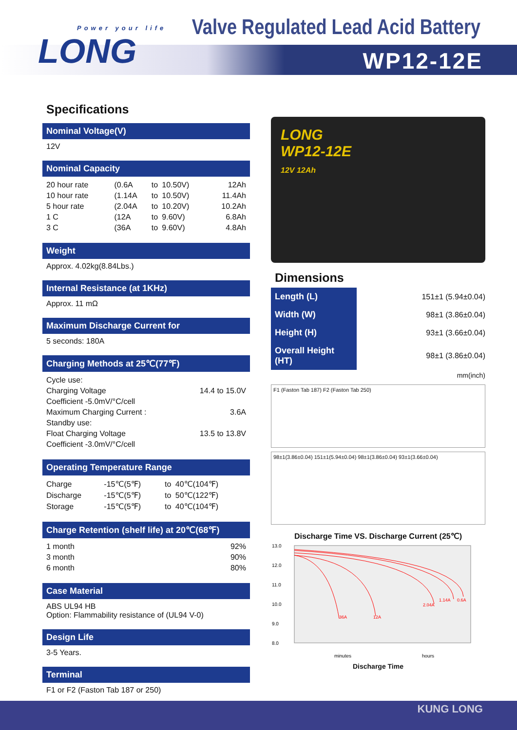Power your life
LONG
Valve Regulated Lead Acid Battery
WP12-12E
Specifications
Nominal Voltage(V)
12V
Nominal Capacity
| 20 hour rate | (0.6A | to | 10.50V) | 12Ah |
| 10 hour rate | (1.14A | to | 10.50V) | 11.4Ah |
| 5 hour rate | (2.04A | to | 10.20V) | 10.2Ah |
| 1 C | (12A | to | 9.60V) | 6.8Ah |
| 3 C | (36A | to | 9.60V) | 4.8Ah |
Weight
Approx. 4.02kg(8.84Lbs.)
Internal Resistance (at 1KHz)
Approx. 11 mΩ
Maximum Discharge Current for
5 seconds: 180A
Charging Methods at 25℃(77℉)
| Cycle use: | |
| Charging Voltage | 14.4 to 15.0V |
| Coefficient -5.0mV/°C/cell | |
| Maximum Charging Current : | 3.6A |
| Standby use: | |
| Float Charging Voltage | 13.5 to 13.8V |
| Coefficient -3.0mV/°C/cell | |
Operating Temperature Range
| Charge | -15℃(5℉) | to | 40℃(104℉) |
| Discharge | -15℃(5℉) | to | 50℃(122℉) |
| Storage | -15℃(5℉) | to | 40℃(104℉) |
Charge Retention (shelf life) at 20℃(68℉)
| 1 month | 92% |
| 3 month | 90% |
| 6 month | 80% |
Case Material
ABS UL94 HB
Option: Flammability resistance of (UL94 V-0)
Design Life
3-5 Years.
Terminal
F1 or F2 (Faston Tab 187 or 250)
LONG
WP12-12E
12V 12Ah
Dimensions
| Length (L) | 151±1 (5.94±0.04) |
| Width (W) | 98±1 (3.86±0.04) |
| Height (H) | 93±1 (3.66±0.04) |
| Overall Height (HT) | 98±1 (3.86±0.04) |
| | mm(inch) |
F1 (Faston Tab 187) F2 (Faston Tab 250)
98±1(3.86±0.04) 151±1(5.94±0.04) 98±1(3.86±0.04) 93±1(3.66±0.04)
Discharge Time VS. Discharge Current (25℃)
13.0
12.0
11.0
10.0
9.0
8.0
36A
12A
2.04A
1.14A
0.6A
minutes
hours
Discharge Time
KUNG LONG